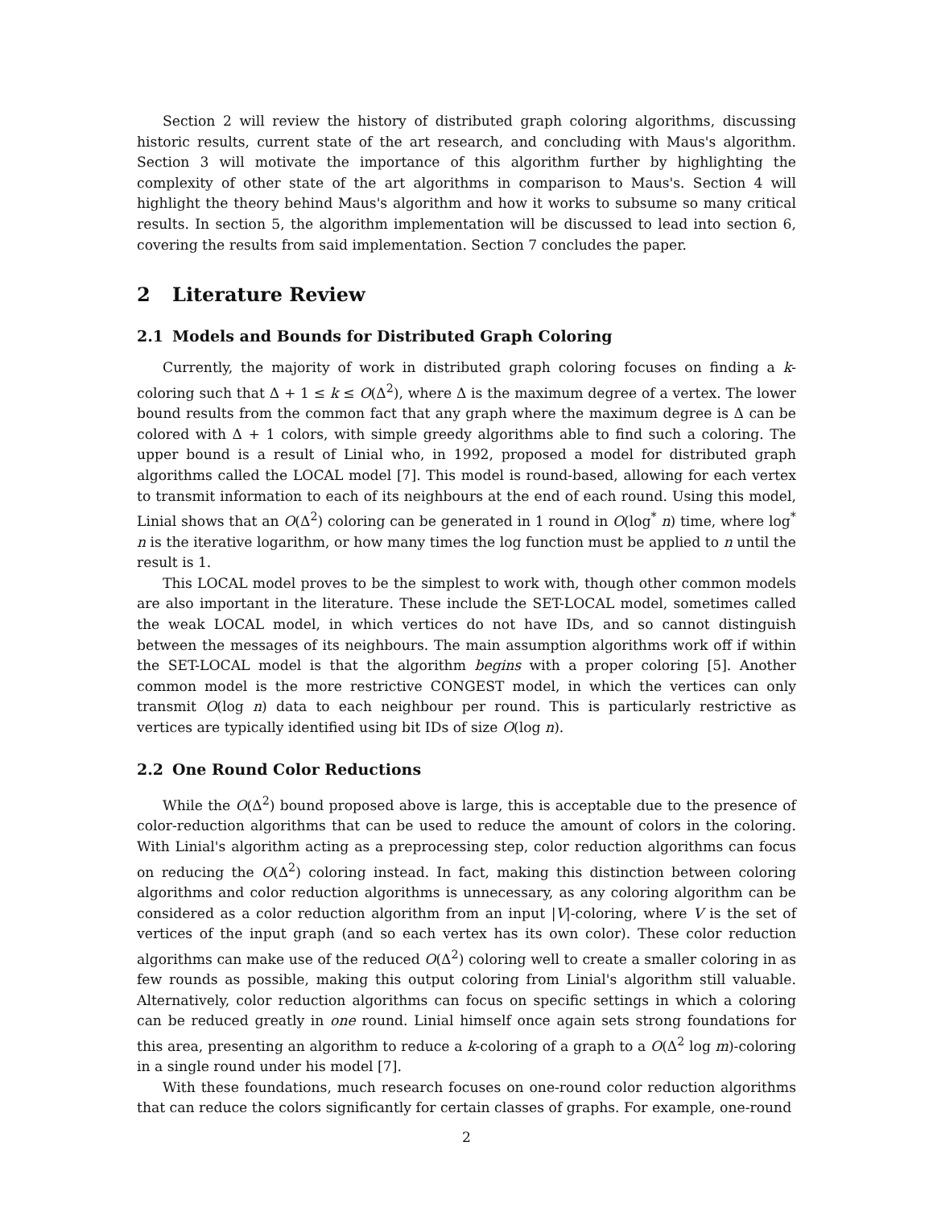Section 2 will review the history of distributed graph coloring algorithms, discussing historic results, current state of the art research, and concluding with Maus's algorithm. Section 3 will motivate the importance of this algorithm further by highlighting the complexity of other state of the art algorithms in comparison to Maus's. Section 4 will highlight the theory behind Maus's algorithm and how it works to subsume so many critical results. In section 5, the algorithm implementation will be discussed to lead into section 6, covering the results from said implementation. Section 7 concludes the paper.
2 Literature Review
2.1 Models and Bounds for Distributed Graph Coloring
Currently, the majority of work in distributed graph coloring focuses on finding a k-coloring such that Δ + 1 ≤ k ≤ O(Δ<sup>2</sup>), where Δ is the maximum degree of a vertex. The lower bound results from the common fact that any graph where the maximum degree is Δ can be colored with Δ + 1 colors, with simple greedy algorithms able to find such a coloring. The upper bound is a result of Linial who, in 1992, proposed a model for distributed graph algorithms called the LOCAL model [7]. This model is round-based, allowing for each vertex to transmit information to each of its neighbours at the end of each round. Using this model, Linial shows that an O(Δ<sup>2</sup>) coloring can be generated in 1 round in O(log<sup>*</sup> n) time, where log<sup>*</sup> n is the iterative logarithm, or how many times the log function must be applied to n until the result is 1.
This LOCAL model proves to be the simplest to work with, though other common models are also important in the literature. These include the SET-LOCAL model, sometimes called the weak LOCAL model, in which vertices do not have IDs, and so cannot distinguish between the messages of its neighbours. The main assumption algorithms work off if within the SET-LOCAL model is that the algorithm begins with a proper coloring [5]. Another common model is the more restrictive CONGEST model, in which the vertices can only transmit O(log n) data to each neighbour per round. This is particularly restrictive as vertices are typically identified using bit IDs of size O(log n).
2.2 One Round Color Reductions
While the O(Δ<sup>2</sup>) bound proposed above is large, this is acceptable due to the presence of color-reduction algorithms that can be used to reduce the amount of colors in the coloring. With Linial's algorithm acting as a preprocessing step, color reduction algorithms can focus on reducing the O(Δ<sup>2</sup>) coloring instead. In fact, making this distinction between coloring algorithms and color reduction algorithms is unnecessary, as any coloring algorithm can be considered as a color reduction algorithm from an input |V|-coloring, where V is the set of vertices of the input graph (and so each vertex has its own color). These color reduction algorithms can make use of the reduced O(Δ<sup>2</sup>) coloring well to create a smaller coloring in as few rounds as possible, making this output coloring from Linial's algorithm still valuable. Alternatively, color reduction algorithms can focus on specific settings in which a coloring can be reduced greatly in one round. Linial himself once again sets strong foundations for this area, presenting an algorithm to reduce a k-coloring of a graph to a O(Δ<sup>2</sup> log m)-coloring in a single round under his model [7].
With these foundations, much research focuses on one-round color reduction algorithms that can reduce the colors significantly for certain classes of graphs. For example, one-round
2